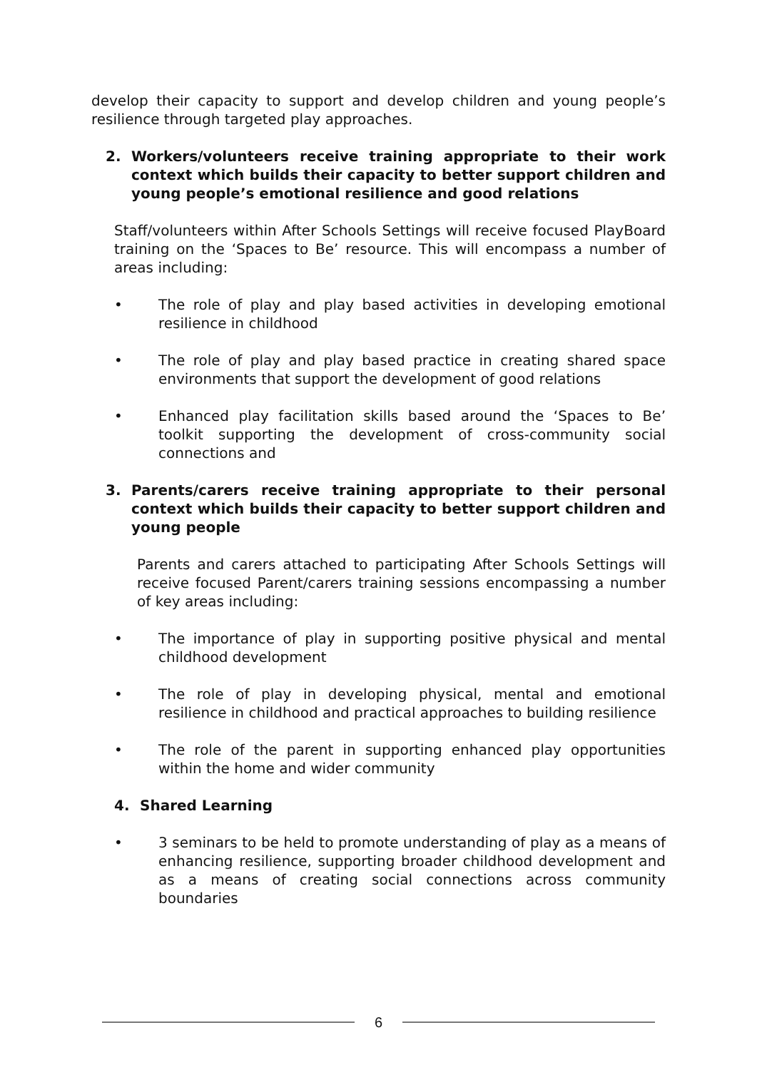develop their capacity to support and develop children and young people’s resilience through targeted play approaches.
2. Workers/volunteers receive training appropriate to their work context which builds their capacity to better support children and young people’s emotional resilience and good relations
Staff/volunteers within After Schools Settings will receive focused PlayBoard training on the ‘Spaces to Be’ resource. This will encompass a number of areas including:
• The role of play and play based activities in developing emotional resilience in childhood
• The role of play and play based practice in creating shared space environments that support the development of good relations
• Enhanced play facilitation skills based around the ‘Spaces to Be’ toolkit supporting the development of cross-community social connections and
3. Parents/carers receive training appropriate to their personal context which builds their capacity to better support children and young people
Parents and carers attached to participating After Schools Settings will receive focused Parent/carers training sessions encompassing a number of key areas including:
• The importance of play in supporting positive physical and mental childhood development
• The role of play in developing physical, mental and emotional resilience in childhood and practical approaches to building resilience
• The role of the parent in supporting enhanced play opportunities within the home and wider community
4. Shared Learning
• 3 seminars to be held to promote understanding of play as a means of enhancing resilience, supporting broader childhood development and as a means of creating social connections across community boundaries
6